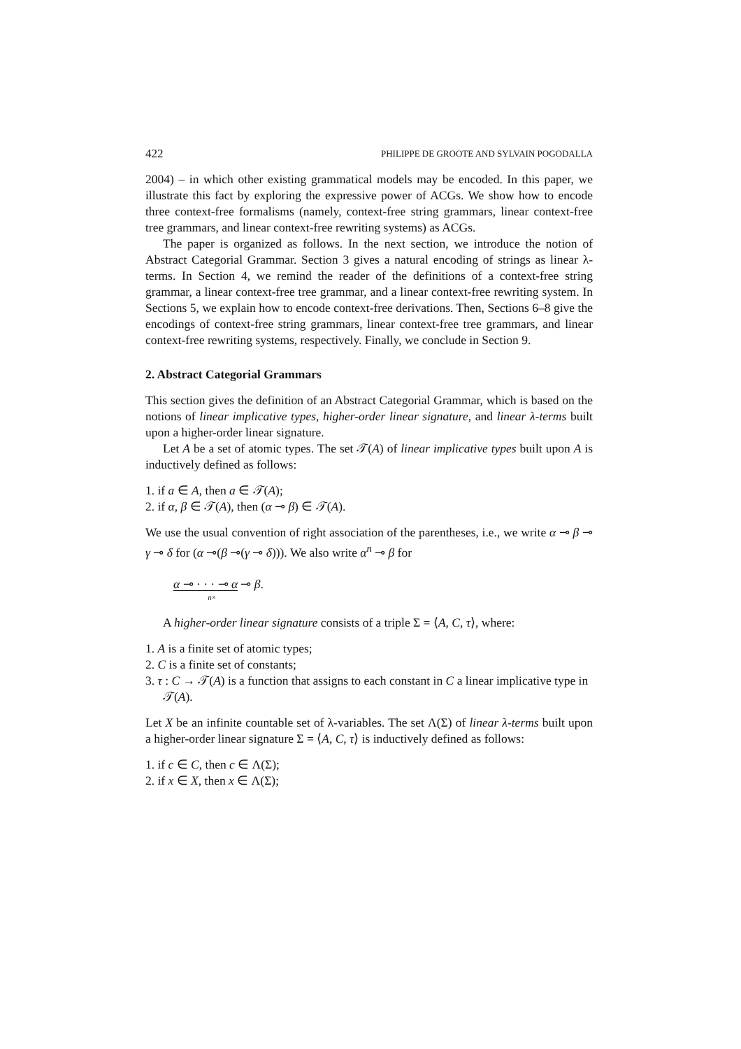422 PHILIPPE DE GROOTE AND SYLVAIN POGODALLA
2004) – in which other existing grammatical models may be encoded. In this paper, we illustrate this fact by exploring the expressive power of ACGs. We show how to encode three context-free formalisms (namely, context-free string grammars, linear context-free tree grammars, and linear context-free rewriting systems) as ACGs.
The paper is organized as follows. In the next section, we introduce the notion of Abstract Categorial Grammar. Section 3 gives a natural encoding of strings as linear λ-terms. In Section 4, we remind the reader of the definitions of a context-free string grammar, a linear context-free tree grammar, and a linear context-free rewriting system. In Sections 5, we explain how to encode context-free derivations. Then, Sections 6–8 give the encodings of context-free string grammars, linear context-free tree grammars, and linear context-free rewriting systems, respectively. Finally, we conclude in Section 9.
2. Abstract Categorial Grammars
This section gives the definition of an Abstract Categorial Grammar, which is based on the notions of linear implicative types, higher-order linear signature, and linear λ-terms built upon a higher-order linear signature.
Let A be a set of atomic types. The set 𝒯(A) of linear implicative types built upon A is inductively defined as follows:
1. if a ∈ A, then a ∈ 𝒯(A);
2. if α, β ∈ 𝒯(A), then (α ⊸ β) ∈ 𝒯(A).
We use the usual convention of right association of the parentheses, i.e., we write α ⊸ β ⊸ γ ⊸ δ for (α ⊸(β ⊸(γ ⊸ δ))). We also write α<sup>n</sup> ⊸ β for
α ⊸ · · · ⊸ α ⊸ β.
n×
A higher-order linear signature consists of a triple Σ = ⟨A, C, τ⟩, where:
1. A is a finite set of atomic types;
2. C is a finite set of constants;
3. τ : C → 𝒯(A) is a function that assigns to each constant in C a linear implicative type in 𝒯(A).
Let X be an infinite countable set of λ-variables. The set Λ(Σ) of linear λ-terms built upon a higher-order linear signature Σ = ⟨A, C, τ⟩ is inductively defined as follows:
1. if c ∈ C, then c ∈ Λ(Σ);
2. if x ∈ X, then x ∈ Λ(Σ);